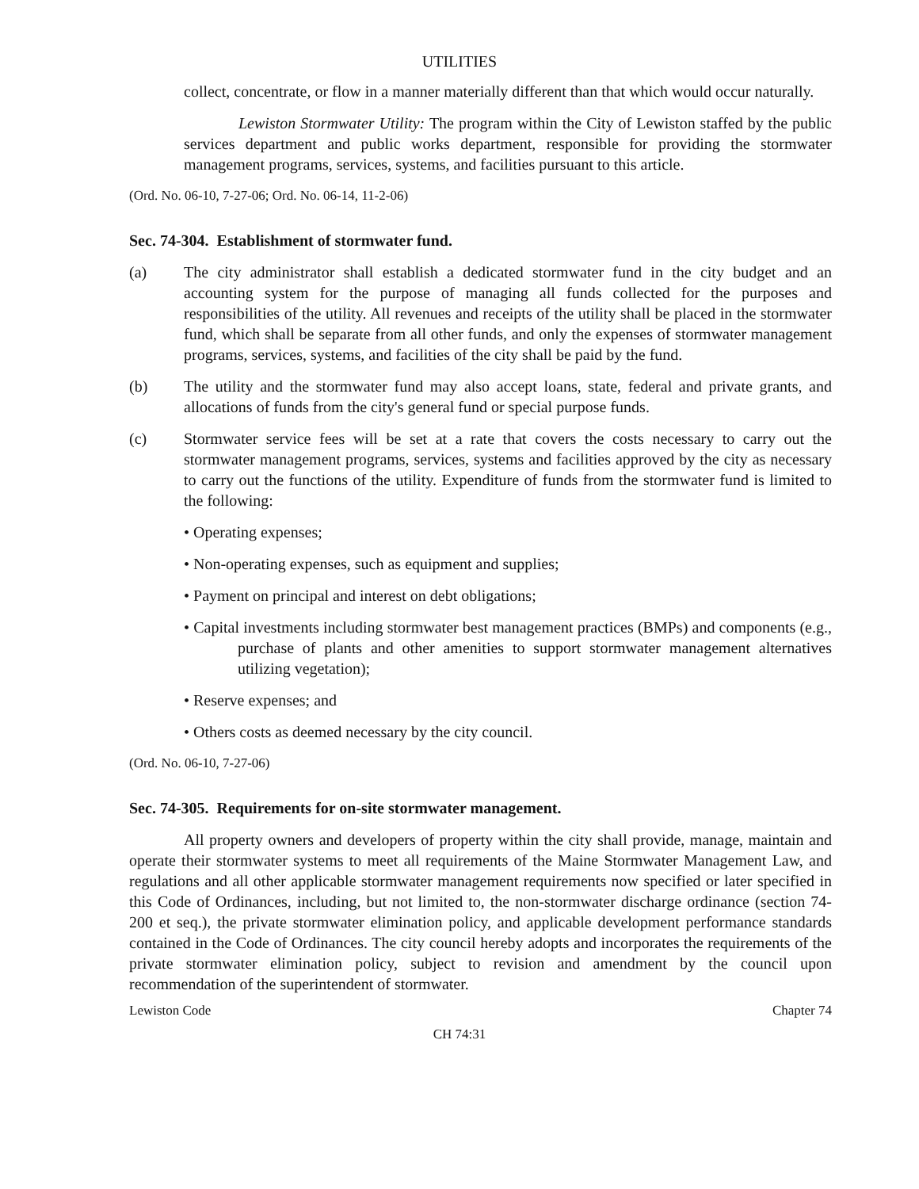UTILITIES
collect, concentrate, or flow in a manner materially different than that which would occur naturally.
Lewiston Stormwater Utility: The program within the City of Lewiston staffed by the public services department and public works department, responsible for providing the stormwater management programs, services, systems, and facilities pursuant to this article.
(Ord. No. 06-10, 7-27-06; Ord. No. 06-14, 11-2-06)
Sec. 74-304. Establishment of stormwater fund.
(a) The city administrator shall establish a dedicated stormwater fund in the city budget and an accounting system for the purpose of managing all funds collected for the purposes and responsibilities of the utility. All revenues and receipts of the utility shall be placed in the stormwater fund, which shall be separate from all other funds, and only the expenses of stormwater management programs, services, systems, and facilities of the city shall be paid by the fund.
(b) The utility and the stormwater fund may also accept loans, state, federal and private grants, and allocations of funds from the city's general fund or special purpose funds.
(c) Stormwater service fees will be set at a rate that covers the costs necessary to carry out the stormwater management programs, services, systems and facilities approved by the city as necessary to carry out the functions of the utility. Expenditure of funds from the stormwater fund is limited to the following:
• Operating expenses;
• Non-operating expenses, such as equipment and supplies;
• Payment on principal and interest on debt obligations;
• Capital investments including stormwater best management practices (BMPs) and components (e.g., purchase of plants and other amenities to support stormwater management alternatives utilizing vegetation);
• Reserve expenses; and
• Others costs as deemed necessary by the city council.
(Ord. No. 06-10, 7-27-06)
Sec. 74-305. Requirements for on-site stormwater management.
All property owners and developers of property within the city shall provide, manage, maintain and operate their stormwater systems to meet all requirements of the Maine Stormwater Management Law, and regulations and all other applicable stormwater management requirements now specified or later specified in this Code of Ordinances, including, but not limited to, the non-stormwater discharge ordinance (section 74-200 et seq.), the private stormwater elimination policy, and applicable development performance standards contained in the Code of Ordinances. The city council hereby adopts and incorporates the requirements of the private stormwater elimination policy, subject to revision and amendment by the council upon recommendation of the superintendent of stormwater.
Lewiston Code Chapter 74
CH 74:31